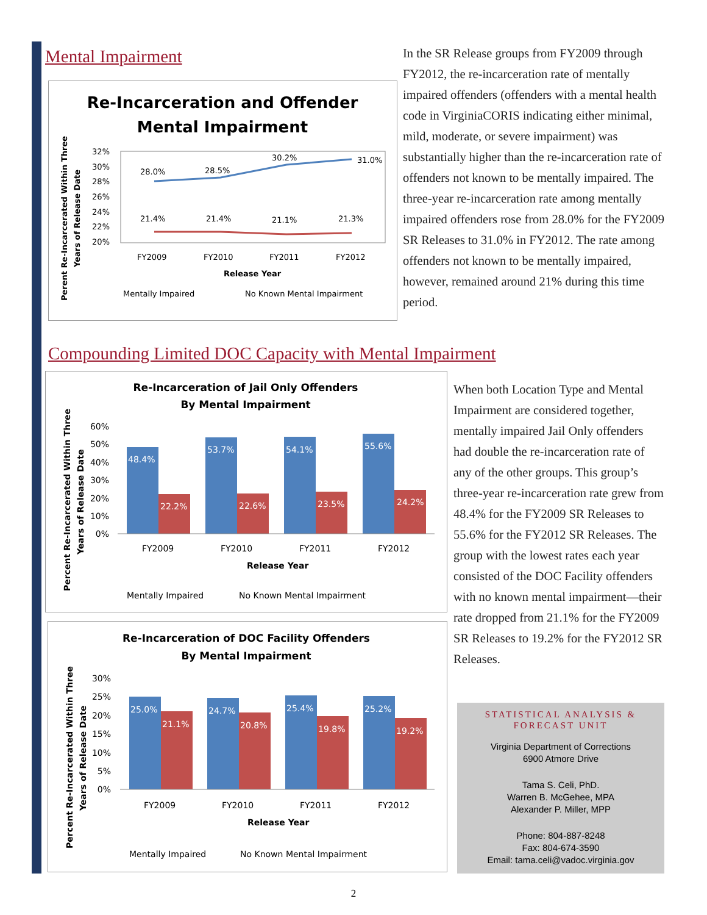Mental Impairment
Re-Incarceration and Offender
Mental Impairment
32%
30%
28%
26%
24%
22%
20%
28.0%
28.5%
30.2%
31.0%
21.4%
21.4%
21.1%
21.3%
FY2009
FY2010
FY2011
FY2012
Release Year
Mentally Impaired
No Known Mental Impairment
Perent Re-Incarcerated Within Three
Years of Release Date
In the SR Release groups from FY2009 through FY2012, the re-incarceration rate of mentally impaired offenders (offenders with a mental health code in VirginiaCORIS indicating either minimal, mild, moderate, or severe impairment) was substantially higher than the re-incarceration rate of offenders not known to be mentally impaired. The three-year re-incarceration rate among mentally impaired offenders rose from 28.0% for the FY2009 SR Releases to 31.0% in FY2012. The rate among offenders not known to be mentally impaired, however, remained around 21% during this time period.
Compounding Limited DOC Capacity with Mental Impairment
Re-Incarceration of Jail Only Offenders
By Mental Impairment
60%
50%
40%
30%
20%
10%
0%
48.4%
22.2%
53.7%
22.6%
54.1%
23.5%
55.6%
24.2%
FY2009
FY2010
FY2011
FY2012
Release Year
Mentally Impaired
No Known Mental Impairment
Percent Re-Incarcerated Within Three
Years of Release Date
Re-Incarceration of DOC Facility Offenders
By Mental Impairment
30%
25%
20%
15%
10%
5%
0%
25.0%
21.1%
24.7%
20.8%
25.4%
19.8%
25.2%
19.2%
FY2009
FY2010
FY2011
FY2012
Release Year
Mentally Impaired
No Known Mental Impairment
Percent Re-Incarcerated Within Three
Years of Release Date
When both Location Type and Mental Impairment are considered together, mentally impaired Jail Only offenders had double the re-incarceration rate of any of the other groups. This group’s three-year re-incarceration rate grew from 48.4% for the FY2009 SR Releases to 55.6% for the FY2012 SR Releases. The group with the lowest rates each year consisted of the DOC Facility offenders with no known mental impairment—their rate dropped from 21.1% for the FY2009 SR Releases to 19.2% for the FY2012 SR Releases.
STATISTICAL ANALYSIS &
FORECAST UNIT
Virginia Department of Corrections
6900 Atmore Drive
Tama S. Celi, PhD.
Warren B. McGehee, MPA
Alexander P. Miller, MPP
Phone: 804-887-8248
Fax: 804-674-3590
Email: tama.celi@vadoc.virginia.gov
2